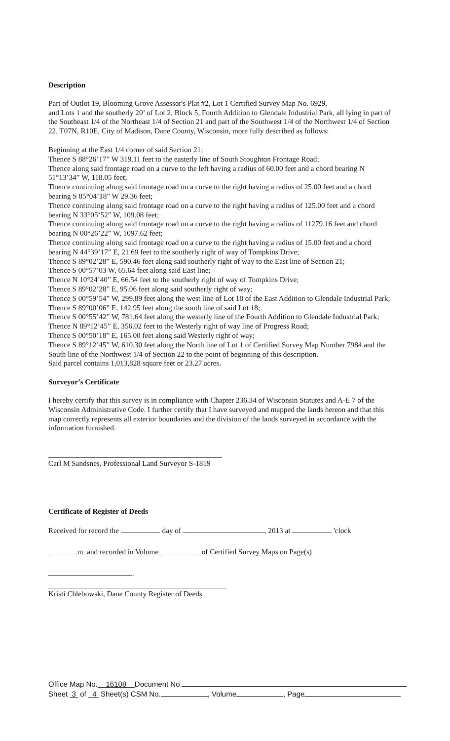Description
Part of Outlot 19, Blooming Grove Assessor's Plat #2, Lot 1 Certified Survey Map No. 6929,
and Lots 1 and the southerly 20’ of Lot 2, Block 5, Fourth Addition to Glendale Industrial Park, all lying in part of the Southeast 1/4 of the Northeast 1/4 of Section 21 and part of the Southwest 1/4 of the Northwest 1/4 of Section 22, T07N, R10E, City of Madison, Dane County, Wisconsin, more fully described as follows:
Beginning at the East 1/4 corner of said Section 21;
Thence S 88°26’17” W 319.11 feet to the easterly line of South Stoughton Frontage Road;
Thence along said frontage road on a curve to the left having a radius of 60.00 feet and a chord bearing N 51°13’34” W, 118.05 feet;
Thence continuing along said frontage road on a curve to the right having a radius of 25.00 feet and a chord bearing S 85°04’18” W 29.36 feet;
Thence continuing along said frontage road on a curve to the right having a radius of 125.00 feet and a chord bearing N 33°05’52” W, 109.08 feet;
Thence continuing along said frontage road on a curve to the right having a radius of 11279.16 feet and chord bearing N 00°26’22” W, 1097.62 feet;
Thence continuing along said frontage road on a curve to the right having a radius of 15.00 feet and a chord bearing N 44°39’17” E, 21.69 feet to the southerly right of way of Tompkins Drive;
Thence S 89°02’28” E, 590.46 feet along said southerly right of way to the East line of Section 21;
Thence S 00°57’03 W, 65.64 feet along said East line;
Thence N 10°24’40” E, 66.54 feet to the southerly right of way of Tompkins Drive;
Thence S 89°02’28” E, 95.06 feet along said southerly right of way;
Thence S 00°59’54” W, 299.89 feet along the west line of Lot 18 of the East Addition to Glendale Industrial Park;
Thence S 89°00’06” E, 142.95 feet along the south line of said Lot 18;
Thence S 00°55’42” W, 781.64 feet along the westerly line of the Fourth Addition to Glendale Industrial Park;
Thence N 89°12’45” E, 356.02 feet to the Westerly right of way line of Progress Road;
Thence S 00°50’18” E, 165.00 feet along said Westerly right of way;
Thence S 89°12’45” W, 610.30 feet along the North line of Lot 1 of Certified Survey Map Number 7984 and the South line of the Northwest 1/4 of Section 22 to the point of beginning of this description.
Said parcel contains 1,013,828 square feet or 23.27 acres.
Surveyor’s Certificate
I hereby certify that this survey is in compliance with Chapter 236.34 of Wisconsin Statutes and A-E 7 of the Wisconsin Administrative Code. I further certify that I have surveyed and mapped the lands hereon and that this map correctly represents all exterior boundaries and the division of the lands surveyed in accordance with the information furnished.
Carl M Sandsnes, Professional Land Surveyor S-1819
Certificate of Register of Deeds
Received for record the day of , 2013 at 'clock
.m. and recorded in Volume of Certified Survey Maps on Page(s)
.
Kristi Chlebowski, Dane County Register of Deeds
Office Map No. 16108 Document No.
Sheet 3 of 4 Sheet(s) CSM No. , Volume , Page